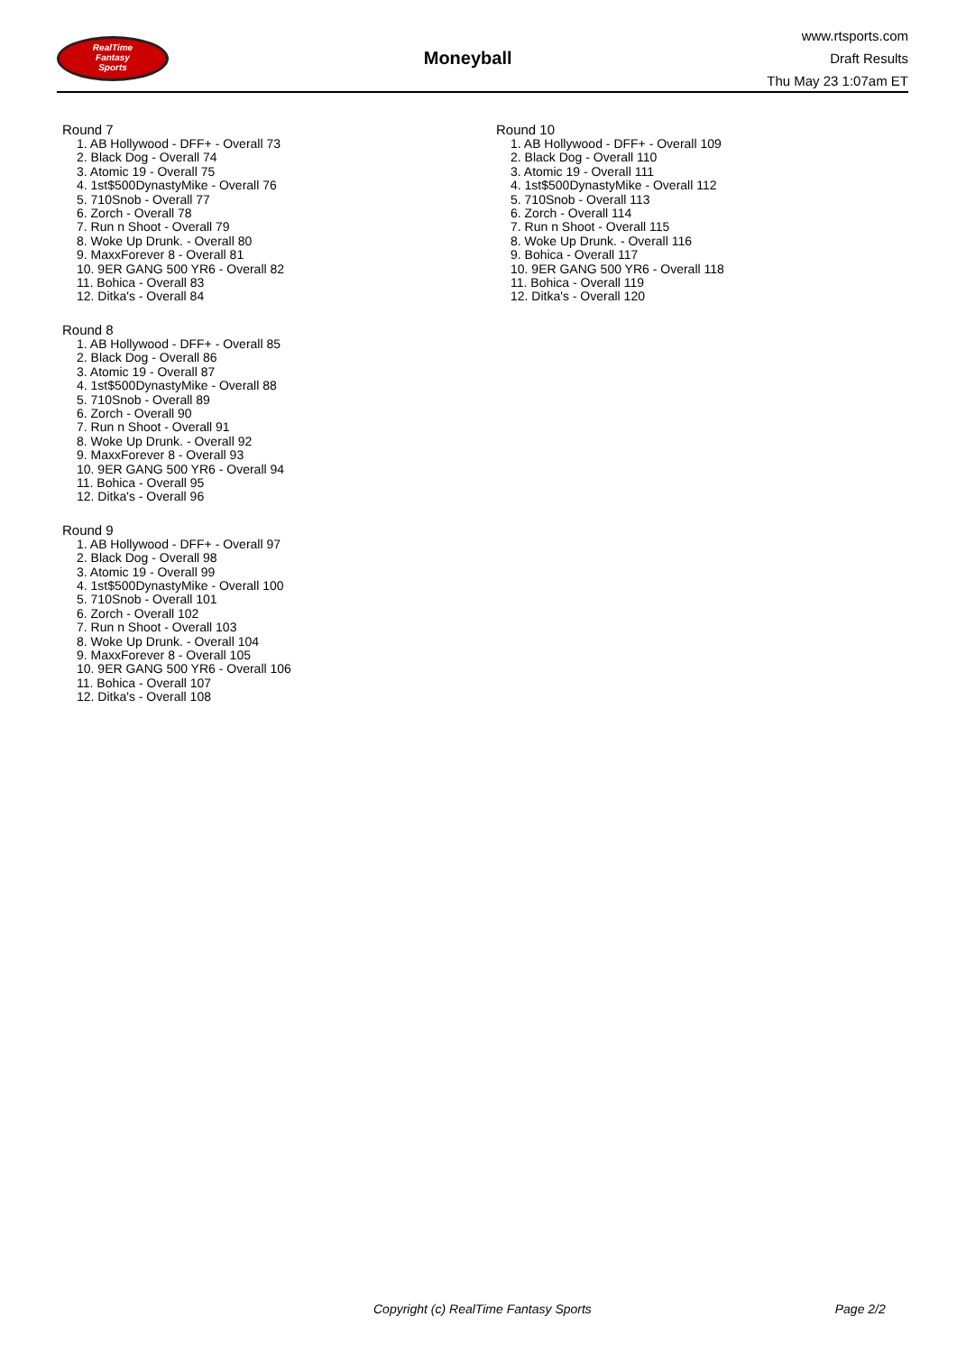RealTime
Fantasy
Sports
Moneyball
www.rtsports.com
Draft Results
Thu May 23 1:07am ET
Round 7
1. AB Hollywood - DFF+ - Overall 73
2. Black Dog - Overall 74
3. Atomic 19 - Overall 75
4. 1st$500DynastyMike - Overall 76
5. 710Snob - Overall 77
6. Zorch - Overall 78
7. Run n Shoot - Overall 79
8. Woke Up Drunk. - Overall 80
9. MaxxForever 8 - Overall 81
10. 9ER GANG 500 YR6 - Overall 82
11. Bohica - Overall 83
12. Ditka's - Overall 84
Round 8
1. AB Hollywood - DFF+ - Overall 85
2. Black Dog - Overall 86
3. Atomic 19 - Overall 87
4. 1st$500DynastyMike - Overall 88
5. 710Snob - Overall 89
6. Zorch - Overall 90
7. Run n Shoot - Overall 91
8. Woke Up Drunk. - Overall 92
9. MaxxForever 8 - Overall 93
10. 9ER GANG 500 YR6 - Overall 94
11. Bohica - Overall 95
12. Ditka's - Overall 96
Round 9
1. AB Hollywood - DFF+ - Overall 97
2. Black Dog - Overall 98
3. Atomic 19 - Overall 99
4. 1st$500DynastyMike - Overall 100
5. 710Snob - Overall 101
6. Zorch - Overall 102
7. Run n Shoot - Overall 103
8. Woke Up Drunk. - Overall 104
9. MaxxForever 8 - Overall 105
10. 9ER GANG 500 YR6 - Overall 106
11. Bohica - Overall 107
12. Ditka's - Overall 108
Round 10
1. AB Hollywood - DFF+ - Overall 109
2. Black Dog - Overall 110
3. Atomic 19 - Overall 111
4. 1st$500DynastyMike - Overall 112
5. 710Snob - Overall 113
6. Zorch - Overall 114
7. Run n Shoot - Overall 115
8. Woke Up Drunk. - Overall 116
9. Bohica - Overall 117
10. 9ER GANG 500 YR6 - Overall 118
11. Bohica - Overall 119
12. Ditka's - Overall 120
Copyright (c) RealTime Fantasy Sports Page 2/2